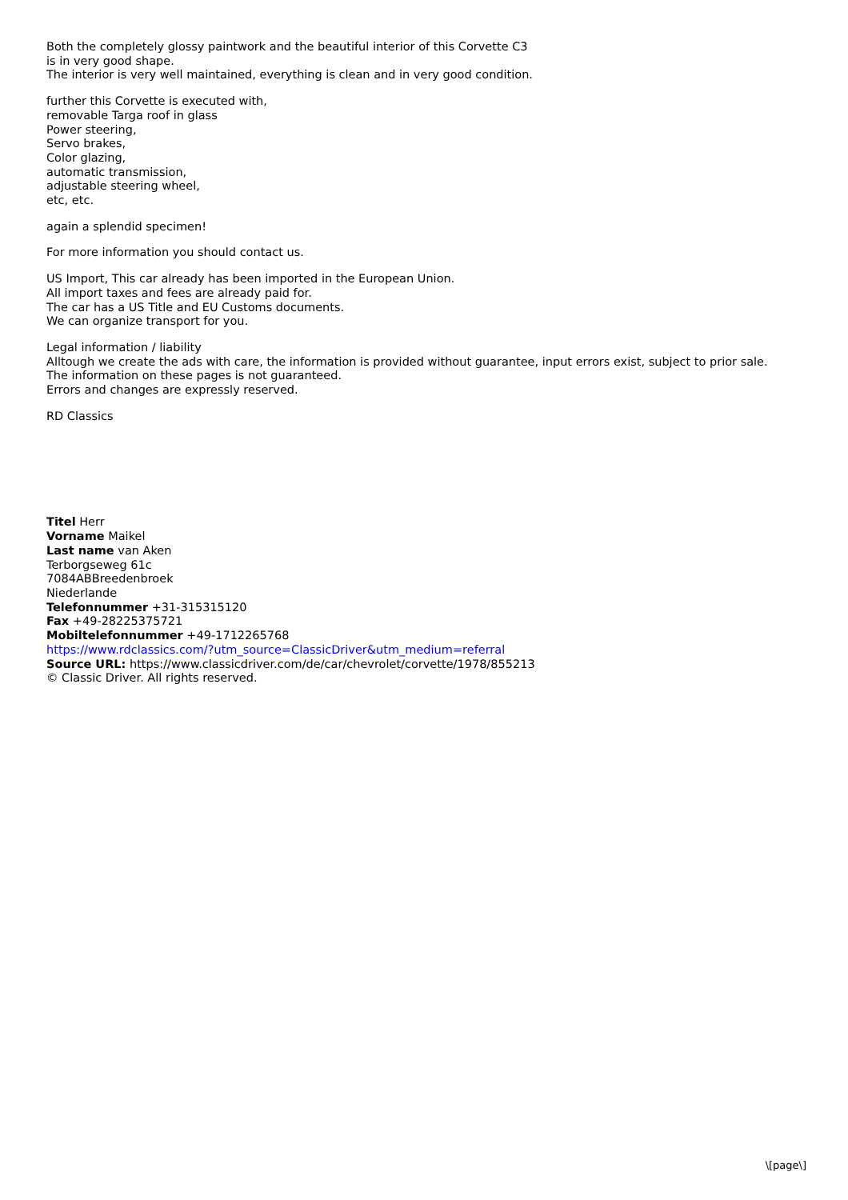Both the completely glossy paintwork and the beautiful interior of this Corvette C3
is in very good shape.
The interior is very well maintained, everything is clean and in very good condition.
further this Corvette is executed with,
removable Targa roof in glass
Power steering,
Servo brakes,
Color glazing,
automatic transmission,
adjustable steering wheel,
etc, etc.
again a splendid specimen!
For more information you should contact us.
US Import, This car already has been imported in the European Union.
All import taxes and fees are already paid for.
The car has a US Title and EU Customs documents.
We can organize transport for you.
Legal information / liability
Alltough we create the ads with care, the information is provided without guarantee, input errors exist, subject to prior sale.
The information on these pages is not guaranteed.
Errors and changes are expressly reserved.
RD Classics
Titel Herr
Vorname Maikel
Last name van Aken
Terborgseweg 61c
7084ABBreedenbroek
Niederlande
Telefonnummer +31-315315120
Fax +49-28225375721
Mobiltelefonnummer +49-1712265768
https://www.rdclassics.com/?utm_source=ClassicDriver&utm_medium=referral
Source URL: https://www.classicdriver.com/de/car/chevrolet/corvette/1978/855213
© Classic Driver. All rights reserved.
\[page\]